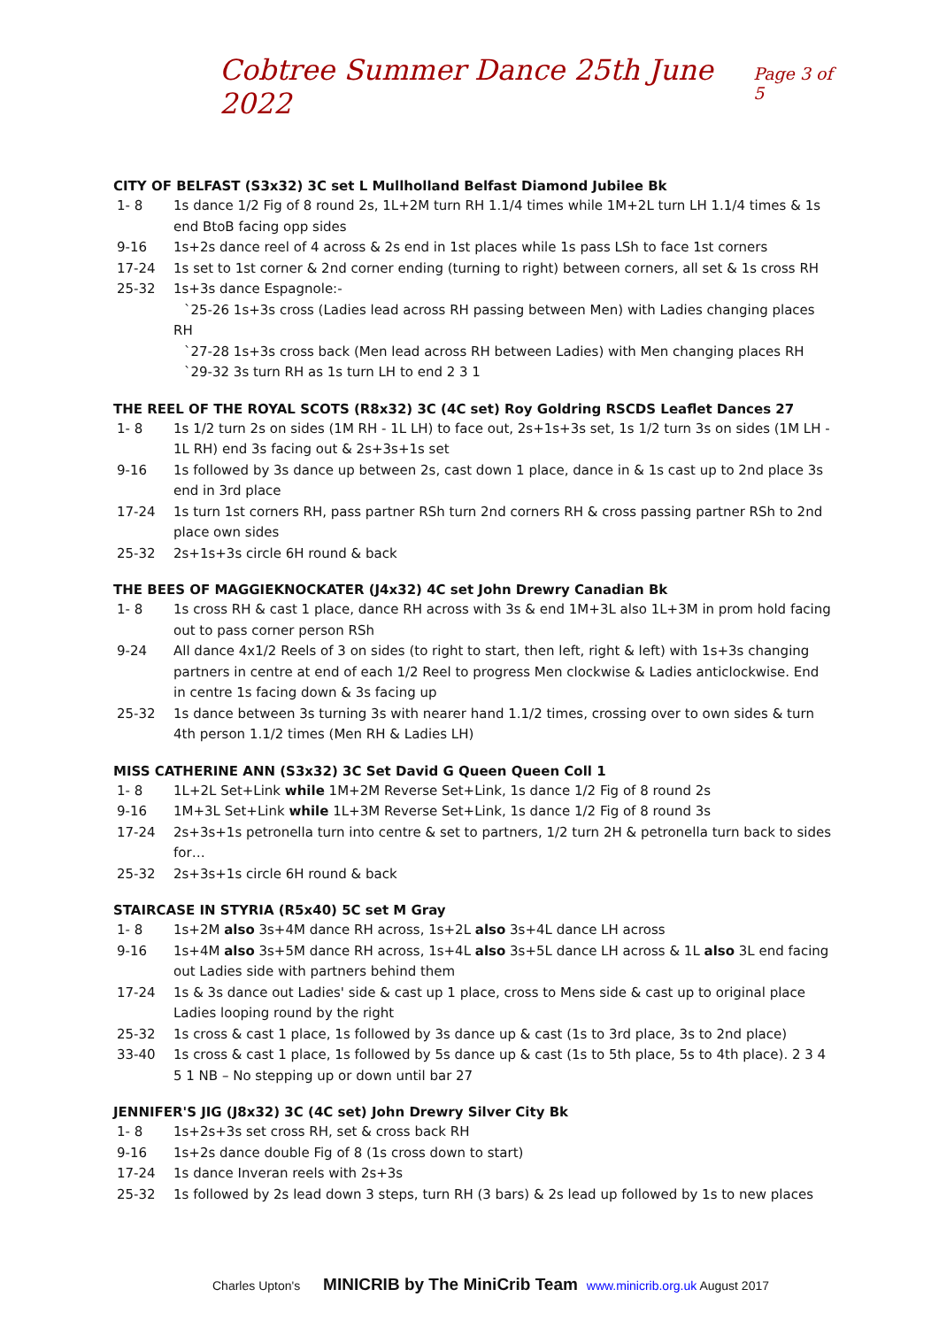Cobtree Summer Dance 25th June 2022
Page 3 of 5
CITY OF BELFAST (S3x32) 3C set L Mullholland Belfast Diamond Jubilee Bk
1- 8 1s dance 1/2 Fig of 8 round 2s, 1L+2M turn RH 1.1/4 times while 1M+2L turn LH 1.1/4 times & 1s end BtoB facing opp sides
9-16 1s+2s dance reel of 4 across & 2s end in 1st places while 1s pass LSh to face 1st corners
17-24 1s set to 1st corner & 2nd corner ending (turning to right) between corners, all set & 1s cross RH
25-32 1s+3s dance Espagnole:-
`25-26 1s+3s cross (Ladies lead across RH passing between Men) with Ladies changing places RH
`27-28 1s+3s cross back (Men lead across RH between Ladies) with Men changing places RH
`29-32 3s turn RH as 1s turn LH to end 2 3 1
THE REEL OF THE ROYAL SCOTS (R8x32) 3C (4C set) Roy Goldring RSCDS Leaflet Dances 27
1- 8 1s 1/2 turn 2s on sides (1M RH - 1L LH) to face out, 2s+1s+3s set, 1s 1/2 turn 3s on sides (1M LH - 1L RH) end 3s facing out & 2s+3s+1s set
9-16 1s followed by 3s dance up between 2s, cast down 1 place, dance in & 1s cast up to 2nd place 3s end in 3rd place
17-24 1s turn 1st corners RH, pass partner RSh turn 2nd corners RH & cross passing partner RSh to 2nd place own sides
25-32 2s+1s+3s circle 6H round & back
THE BEES OF MAGGIEKNOCKATER (J4x32) 4C set John Drewry Canadian Bk
1- 8 1s cross RH & cast 1 place, dance RH across with 3s & end 1M+3L also 1L+3M in prom hold facing out to pass corner person RSh
9-24 All dance 4x1/2 Reels of 3 on sides (to right to start, then left, right & left) with 1s+3s changing partners in centre at end of each 1/2 Reel to progress Men clockwise & Ladies anticlockwise. End in centre 1s facing down & 3s facing up
25-32 1s dance between 3s turning 3s with nearer hand 1.1/2 times, crossing over to own sides & turn 4th person 1.1/2 times (Men RH & Ladies LH)
MISS CATHERINE ANN (S3x32) 3C Set David G Queen Queen Coll 1
1- 8 1L+2L Set+Link while 1M+2M Reverse Set+Link, 1s dance 1/2 Fig of 8 round 2s
9-16 1M+3L Set+Link while 1L+3M Reverse Set+Link, 1s dance 1/2 Fig of 8 round 3s
17-24 2s+3s+1s petronella turn into centre & set to partners, 1/2 turn 2H & petronella turn back to sides for…
25-32 2s+3s+1s circle 6H round & back
STAIRCASE IN STYRIA (R5x40) 5C set M Gray
1- 8 1s+2M also 3s+4M dance RH across, 1s+2L also 3s+4L dance LH across
9-16 1s+4M also 3s+5M dance RH across, 1s+4L also 3s+5L dance LH across & 1L also 3L end facing out Ladies side with partners behind them
17-24 1s & 3s dance out Ladies' side & cast up 1 place, cross to Mens side & cast up to original place Ladies looping round by the right
25-32 1s cross & cast 1 place, 1s followed by 3s dance up & cast (1s to 3rd place, 3s to 2nd place)
33-40 1s cross & cast 1 place, 1s followed by 5s dance up & cast (1s to 5th place, 5s to 4th place). 2 3 4 5 1 NB – No stepping up or down until bar 27
JENNIFER'S JIG (J8x32) 3C (4C set) John Drewry Silver City Bk
1- 8 1s+2s+3s set cross RH, set & cross back RH
9-16 1s+2s dance double Fig of 8 (1s cross down to start)
17-24 1s dance Inveran reels with 2s+3s
25-32 1s followed by 2s lead down 3 steps, turn RH (3 bars) & 2s lead up followed by 1s to new places
Charles Upton's MINICRIB by The MiniCrib Team www.minicrib.org.uk August 2017